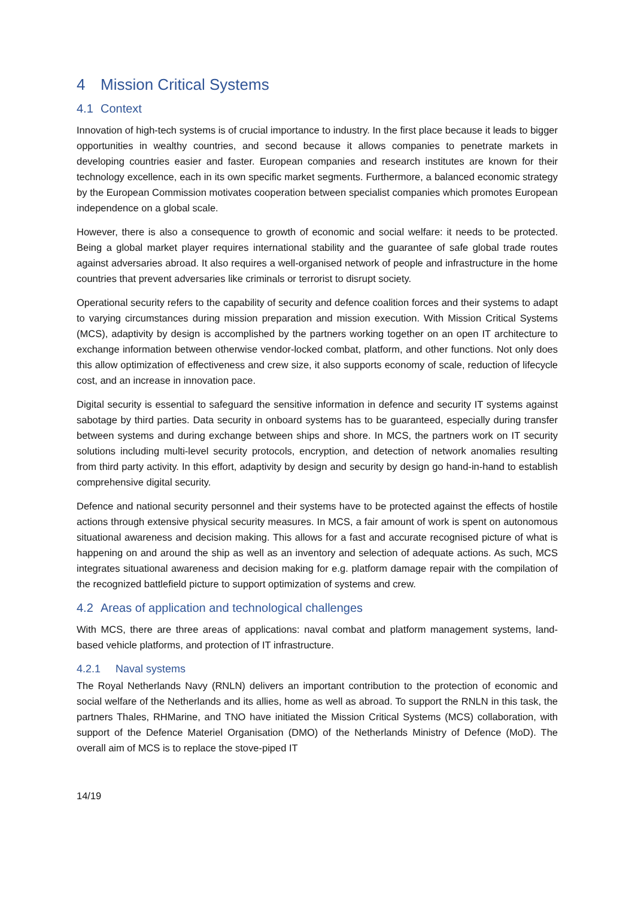4 Mission Critical Systems
4.1 Context
Innovation of high-tech systems is of crucial importance to industry. In the first place because it leads to bigger opportunities in wealthy countries, and second because it allows companies to penetrate markets in developing countries easier and faster. European companies and research institutes are known for their technology excellence, each in its own specific market segments. Furthermore, a balanced economic strategy by the European Commission motivates cooperation between specialist companies which promotes European independence on a global scale.
However, there is also a consequence to growth of economic and social welfare: it needs to be protected. Being a global market player requires international stability and the guarantee of safe global trade routes against adversaries abroad. It also requires a well-organised network of people and infrastructure in the home countries that prevent adversaries like criminals or terrorist to disrupt society.
Operational security refers to the capability of security and defence coalition forces and their systems to adapt to varying circumstances during mission preparation and mission execution. With Mission Critical Systems (MCS), adaptivity by design is accomplished by the partners working together on an open IT architecture to exchange information between otherwise vendor-locked combat, platform, and other functions. Not only does this allow optimization of effectiveness and crew size, it also supports economy of scale, reduction of lifecycle cost, and an increase in innovation pace.
Digital security is essential to safeguard the sensitive information in defence and security IT systems against sabotage by third parties. Data security in onboard systems has to be guaranteed, especially during transfer between systems and during exchange between ships and shore. In MCS, the partners work on IT security solutions including multi-level security protocols, encryption, and detection of network anomalies resulting from third party activity. In this effort, adaptivity by design and security by design go hand-in-hand to establish comprehensive digital security.
Defence and national security personnel and their systems have to be protected against the effects of hostile actions through extensive physical security measures. In MCS, a fair amount of work is spent on autonomous situational awareness and decision making. This allows for a fast and accurate recognised picture of what is happening on and around the ship as well as an inventory and selection of adequate actions. As such, MCS integrates situational awareness and decision making for e.g. platform damage repair with the compilation of the recognized battlefield picture to support optimization of systems and crew.
4.2 Areas of application and technological challenges
With MCS, there are three areas of applications: naval combat and platform management systems, land-based vehicle platforms, and protection of IT infrastructure.
4.2.1 Naval systems
The Royal Netherlands Navy (RNLN) delivers an important contribution to the protection of economic and social welfare of the Netherlands and its allies, home as well as abroad. To support the RNLN in this task, the partners Thales, RHMarine, and TNO have initiated the Mission Critical Systems (MCS) collaboration, with support of the Defence Materiel Organisation (DMO) of the Netherlands Ministry of Defence (MoD). The overall aim of MCS is to replace the stove-piped IT
14/19